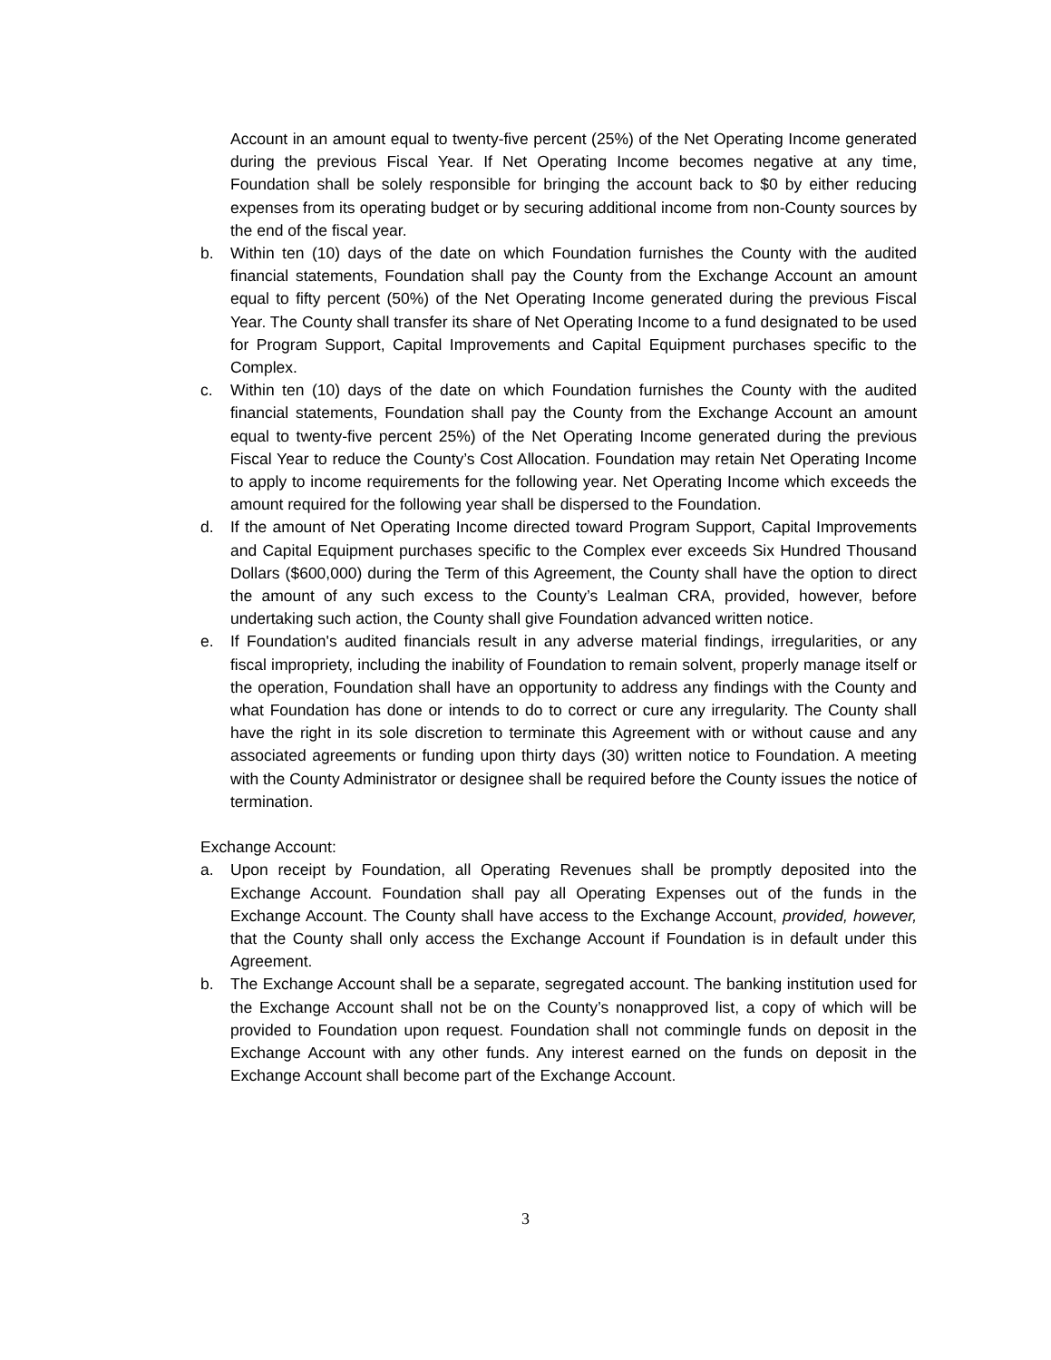Account in an amount equal to twenty-five percent (25%) of the Net Operating Income generated during the previous Fiscal Year. If Net Operating Income becomes negative at any time, Foundation shall be solely responsible for bringing the account back to $0 by either reducing expenses from its operating budget or by securing additional income from non-County sources by the end of the fiscal year.
b. Within ten (10) days of the date on which Foundation furnishes the County with the audited financial statements, Foundation shall pay the County from the Exchange Account an amount equal to fifty percent (50%) of the Net Operating Income generated during the previous Fiscal Year. The County shall transfer its share of Net Operating Income to a fund designated to be used for Program Support, Capital Improvements and Capital Equipment purchases specific to the Complex.
c. Within ten (10) days of the date on which Foundation furnishes the County with the audited financial statements, Foundation shall pay the County from the Exchange Account an amount equal to twenty-five percent 25%) of the Net Operating Income generated during the previous Fiscal Year to reduce the County’s Cost Allocation. Foundation may retain Net Operating Income to apply to income requirements for the following year. Net Operating Income which exceeds the amount required for the following year shall be dispersed to the Foundation.
d. If the amount of Net Operating Income directed toward Program Support, Capital Improvements and Capital Equipment purchases specific to the Complex ever exceeds Six Hundred Thousand Dollars ($600,000) during the Term of this Agreement, the County shall have the option to direct the amount of any such excess to the County’s Lealman CRA, provided, however, before undertaking such action, the County shall give Foundation advanced written notice.
e. If Foundation's audited financials result in any adverse material findings, irregularities, or any fiscal impropriety, including the inability of Foundation to remain solvent, properly manage itself or the operation, Foundation shall have an opportunity to address any findings with the County and what Foundation has done or intends to do to correct or cure any irregularity. The County shall have the right in its sole discretion to terminate this Agreement with or without cause and any associated agreements or funding upon thirty days (30) written notice to Foundation. A meeting with the County Administrator or designee shall be required before the County issues the notice of termination.
Exchange Account:
a. Upon receipt by Foundation, all Operating Revenues shall be promptly deposited into the Exchange Account. Foundation shall pay all Operating Expenses out of the funds in the Exchange Account. The County shall have access to the Exchange Account, provided, however, that the County shall only access the Exchange Account if Foundation is in default under this Agreement.
b. The Exchange Account shall be a separate, segregated account. The banking institution used for the Exchange Account shall not be on the County’s nonapproved list, a copy of which will be provided to Foundation upon request. Foundation shall not commingle funds on deposit in the Exchange Account with any other funds. Any interest earned on the funds on deposit in the Exchange Account shall become part of the Exchange Account.
3